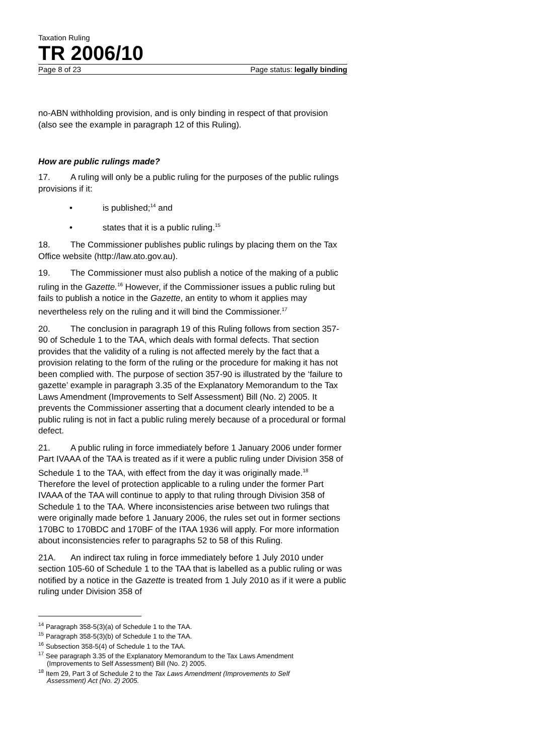Taxation Ruling
TR 2006/10
Page 8 of 23 Page status: legally binding
no-ABN withholding provision, and is only binding in respect of that provision (also see the example in paragraph 12 of this Ruling).
How are public rulings made?
17. A ruling will only be a public ruling for the purposes of the public rulings provisions if it:
• is published;<sup>14</sup> and
• states that it is a public ruling.<sup>15</sup>
18. The Commissioner publishes public rulings by placing them on the Tax Office website (http://law.ato.gov.au).
19. The Commissioner must also publish a notice of the making of a public ruling in the Gazette.<sup>16</sup> However, if the Commissioner issues a public ruling but fails to publish a notice in the Gazette, an entity to whom it applies may nevertheless rely on the ruling and it will bind the Commissioner.<sup>17</sup>
20. The conclusion in paragraph 19 of this Ruling follows from section 357-90 of Schedule 1 to the TAA, which deals with formal defects. That section provides that the validity of a ruling is not affected merely by the fact that a provision relating to the form of the ruling or the procedure for making it has not been complied with. The purpose of section 357-90 is illustrated by the ‘failure to gazette’ example in paragraph 3.35 of the Explanatory Memorandum to the Tax Laws Amendment (Improvements to Self Assessment) Bill (No. 2) 2005. It prevents the Commissioner asserting that a document clearly intended to be a public ruling is not in fact a public ruling merely because of a procedural or formal defect.
21. A public ruling in force immediately before 1 January 2006 under former Part IVAAA of the TAA is treated as if it were a public ruling under Division 358 of Schedule 1 to the TAA, with effect from the day it was originally made.<sup>18</sup> Therefore the level of protection applicable to a ruling under the former Part IVAAA of the TAA will continue to apply to that ruling through Division 358 of Schedule 1 to the TAA. Where inconsistencies arise between two rulings that were originally made before 1 January 2006, the rules set out in former sections 170BC to 170BDC and 170BF of the ITAA 1936 will apply. For more information about inconsistencies refer to paragraphs 52 to 58 of this Ruling.
21A. An indirect tax ruling in force immediately before 1 July 2010 under section 105-60 of Schedule 1 to the TAA that is labelled as a public ruling or was notified by a notice in the Gazette is treated from 1 July 2010 as if it were a public ruling under Division 358 of
<sup>14</sup> Paragraph 358-5(3)(a) of Schedule 1 to the TAA.
<sup>15</sup> Paragraph 358-5(3)(b) of Schedule 1 to the TAA.
<sup>16</sup> Subsection 358-5(4) of Schedule 1 to the TAA.
<sup>17</sup> See paragraph 3.35 of the Explanatory Memorandum to the Tax Laws Amendment
(Improvements to Self Assessment) Bill (No. 2) 2005.
<sup>18</sup> Item 29, Part 3 of Schedule 2 to the Tax Laws Amendment (Improvements to Self
Assessment) Act (No. 2) 2005.